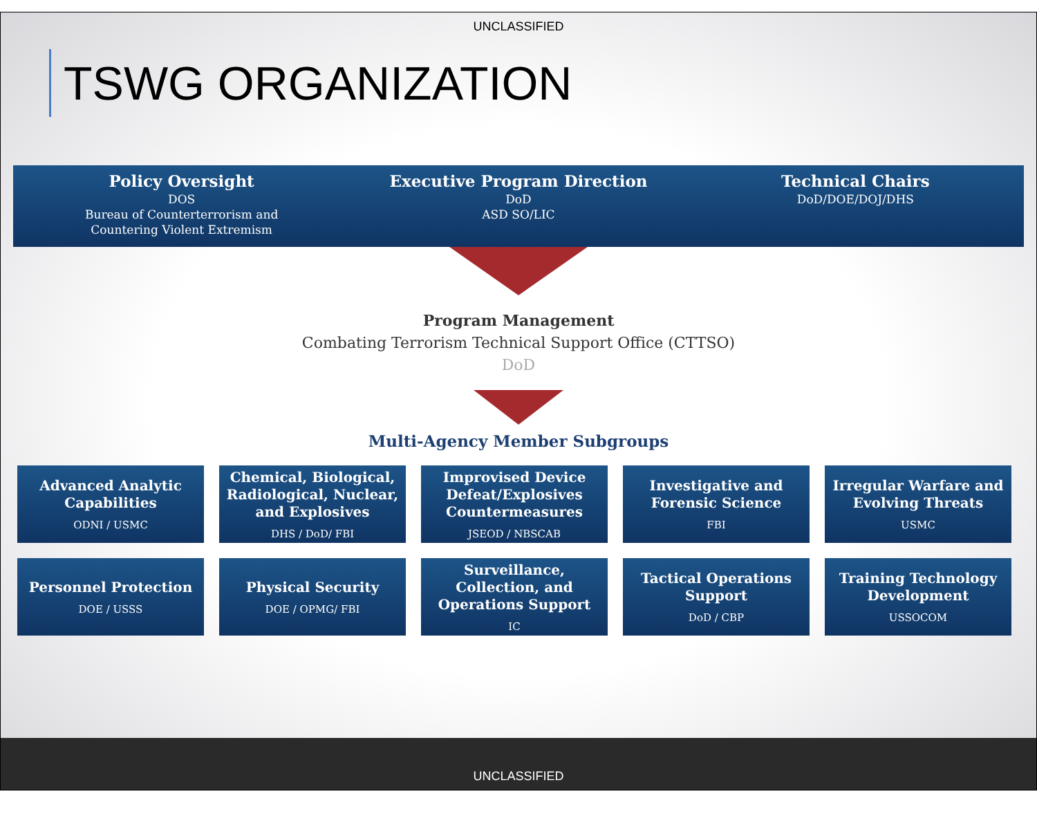UNCLASSIFIED
TSWG ORGANIZATION
Policy Oversight
DOS
Bureau of Counterterrorism and
Countering Violent Extremism
Executive Program Direction
DoD
ASD SO/LIC
Technical Chairs
DoD/DOE/DOJ/DHS
Program Management
Combating Terrorism Technical Support Office (CTTSO)
DoD
Multi-Agency Member Subgroups
Advanced Analytic Capabilities
ODNI / USMC
Chemical, Biological, Radiological, Nuclear, and Explosives
DHS / DoD/ FBI
Improvised Device Defeat/Explosives Countermeasures
JSEOD / NBSCAB
Investigative and Forensic Science
FBI
Irregular Warfare and Evolving Threats
USMC
Personnel Protection
DOE / USSS
Physical Security
DOE / OPMG/ FBI
Surveillance, Collection, and Operations Support
IC
Tactical Operations Support
DoD / CBP
Training Technology Development
USSOCOM
UNCLASSIFIED